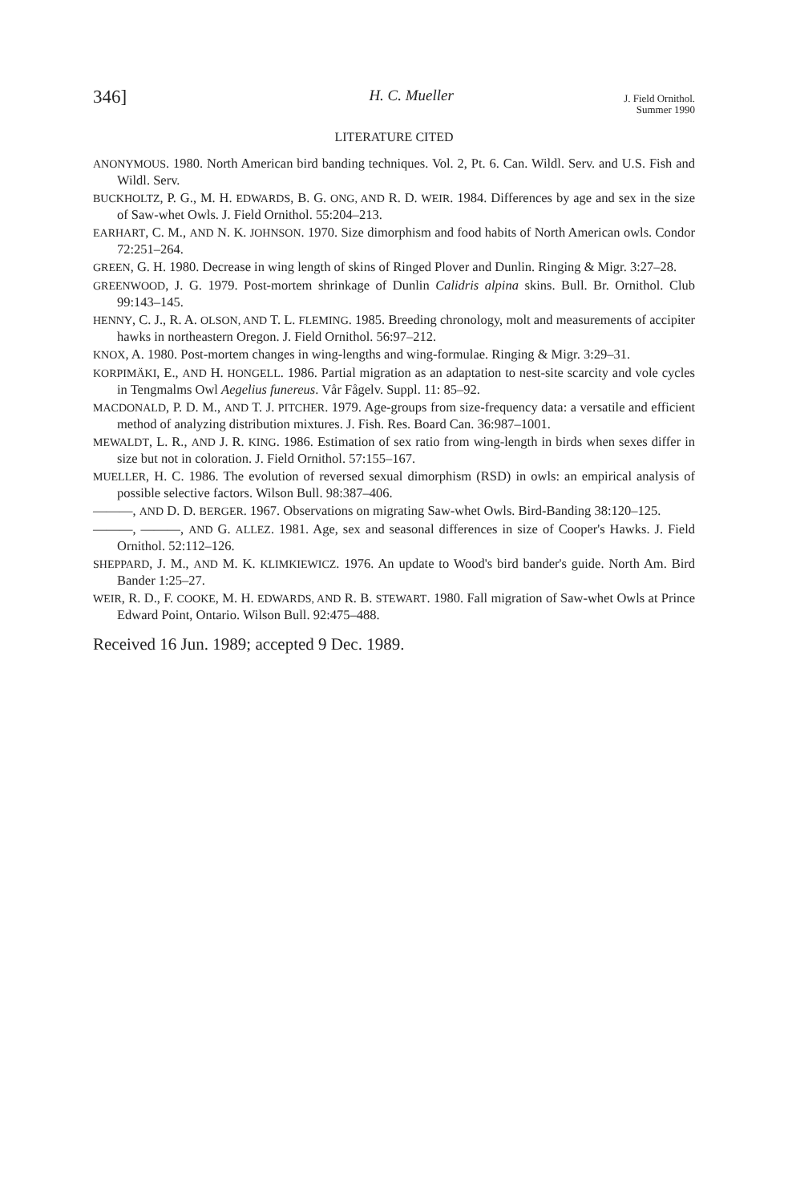346] H. C. Mueller J. Field Ornithol.
Summer 1990
LITERATURE CITED
ANONYMOUS. 1980. North American bird banding techniques. Vol. 2, Pt. 6. Can. Wildl. Serv. and U.S. Fish and Wildl. Serv.
BUCKHOLTZ, P. G., M. H. EDWARDS, B. G. ONG, AND R. D. WEIR. 1984. Differences by age and sex in the size of Saw-whet Owls. J. Field Ornithol. 55:204–213.
EARHART, C. M., AND N. K. JOHNSON. 1970. Size dimorphism and food habits of North American owls. Condor 72:251–264.
GREEN, G. H. 1980. Decrease in wing length of skins of Ringed Plover and Dunlin. Ringing & Migr. 3:27–28.
GREENWOOD, J. G. 1979. Post-mortem shrinkage of Dunlin Calidris alpina skins. Bull. Br. Ornithol. Club 99:143–145.
HENNY, C. J., R. A. OLSON, AND T. L. FLEMING. 1985. Breeding chronology, molt and measurements of accipiter hawks in northeastern Oregon. J. Field Ornithol. 56:97–212.
KNOX, A. 1980. Post-mortem changes in wing-lengths and wing-formulae. Ringing & Migr. 3:29–31.
KORPIMÄKI, E., AND H. HONGELL. 1986. Partial migration as an adaptation to nest-site scarcity and vole cycles in Tengmalms Owl Aegelius funereus. Vår Fågelv. Suppl. 11: 85–92.
MACDONALD, P. D. M., AND T. J. PITCHER. 1979. Age-groups from size-frequency data: a versatile and efficient method of analyzing distribution mixtures. J. Fish. Res. Board Can. 36:987–1001.
MEWALDT, L. R., AND J. R. KING. 1986. Estimation of sex ratio from wing-length in birds when sexes differ in size but not in coloration. J. Field Ornithol. 57:155–167.
MUELLER, H. C. 1986. The evolution of reversed sexual dimorphism (RSD) in owls: an empirical analysis of possible selective factors. Wilson Bull. 98:387–406.
———, AND D. D. BERGER. 1967. Observations on migrating Saw-whet Owls. Bird-Banding 38:120–125.
———, ———, AND G. ALLEZ. 1981. Age, sex and seasonal differences in size of Cooper's Hawks. J. Field Ornithol. 52:112–126.
SHEPPARD, J. M., AND M. K. KLIMKIEWICZ. 1976. An update to Wood's bird bander's guide. North Am. Bird Bander 1:25–27.
WEIR, R. D., F. COOKE, M. H. EDWARDS, AND R. B. STEWART. 1980. Fall migration of Saw-whet Owls at Prince Edward Point, Ontario. Wilson Bull. 92:475–488.
Received 16 Jun. 1989; accepted 9 Dec. 1989.